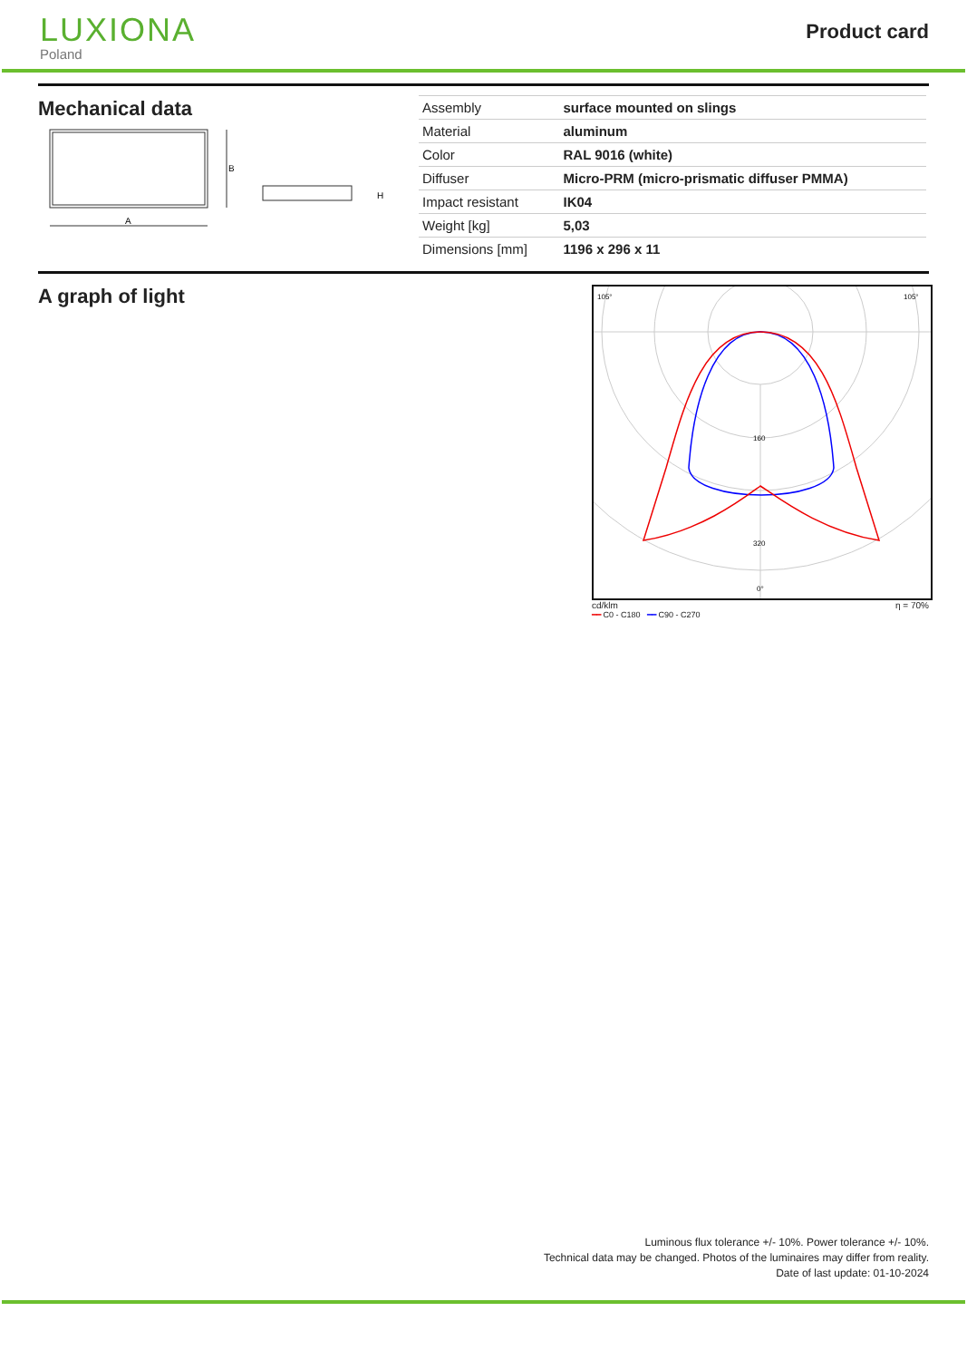LUXIONA
Poland
Product card
Mechanical data
B
A
H
| Assembly | surface mounted on slings |
| Material | aluminum |
| Color | RAL 9016 (white) |
| Diffuser | Micro-PRM (micro-prismatic diffuser PMMA) |
| Impact resistant | IK04 |
| Weight [kg] | 5,03 |
| Dimensions [mm] | 1196 x 296 x 11 |
A graph of light
160
320
0°
105°
105°
cd/klm η = 70%
━━ C0 - C180 ━━ C90 - C270
Luminous flux tolerance +/- 10%. Power tolerance +/- 10%.
Technical data may be changed. Photos of the luminaires may differ from reality.
Date of last update: 01-10-2024